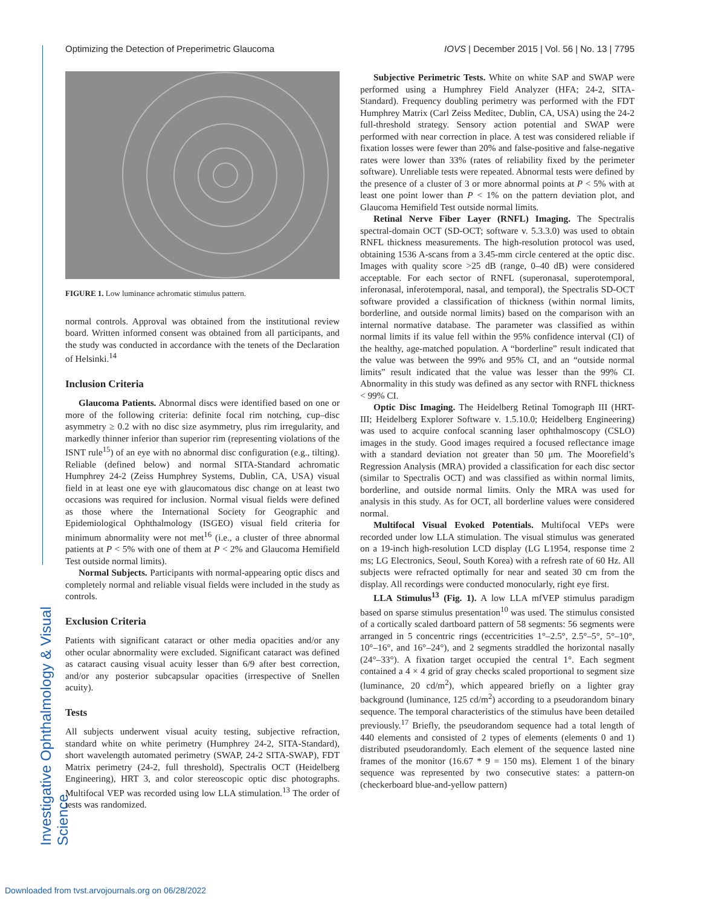Optimizing the Detection of Preperimetric Glaucoma IOVS | December 2015 | Vol. 56 | No. 13 | 7795
Investigative Ophthalmology & Visual Science
FIGURE 1. Low luminance achromatic stimulus pattern.
normal controls. Approval was obtained from the institutional review board. Written informed consent was obtained from all participants, and the study was conducted in accordance with the tenets of the Declaration of Helsinki.<sup>14</sup>
Inclusion Criteria
Glaucoma Patients. Abnormal discs were identified based on one or more of the following criteria: definite focal rim notching, cup–disc asymmetry ≥ 0.2 with no disc size asymmetry, plus rim irregularity, and markedly thinner inferior than superior rim (representing violations of the ISNT rule<sup>15</sup>) of an eye with no abnormal disc configuration (e.g., tilting). Reliable (defined below) and normal SITA-Standard achromatic Humphrey 24-2 (Zeiss Humphrey Systems, Dublin, CA, USA) visual field in at least one eye with glaucomatous disc change on at least two occasions was required for inclusion. Normal visual fields were defined as those where the International Society for Geographic and Epidemiological Ophthalmology (ISGEO) visual field criteria for minimum abnormality were not met<sup>16</sup> (i.e., a cluster of three abnormal patients at P < 5% with one of them at P < 2% and Glaucoma Hemifield Test outside normal limits).
Normal Subjects. Participants with normal-appearing optic discs and completely normal and reliable visual fields were included in the study as controls.
Exclusion Criteria
Patients with significant cataract or other media opacities and/or any other ocular abnormality were excluded. Significant cataract was defined as cataract causing visual acuity lesser than 6/9 after best correction, and/or any posterior subcapsular opacities (irrespective of Snellen acuity).
Tests
All subjects underwent visual acuity testing, subjective refraction, standard white on white perimetry (Humphrey 24-2, SITA-Standard), short wavelength automated perimetry (SWAP, 24-2 SITA-SWAP), FDT Matrix perimetry (24-2, full threshold), Spectralis OCT (Heidelberg Engineering), HRT 3, and color stereoscopic optic disc photographs. Multifocal VEP was recorded using low LLA stimulation.<sup>13</sup> The order of tests was randomized.
Subjective Perimetric Tests. White on white SAP and SWAP were performed using a Humphrey Field Analyzer (HFA; 24-2, SITA-Standard). Frequency doubling perimetry was performed with the FDT Humphrey Matrix (Carl Zeiss Meditec, Dublin, CA, USA) using the 24-2 full-threshold strategy. Sensory action potential and SWAP were performed with near correction in place. A test was considered reliable if fixation losses were fewer than 20% and false-positive and false-negative rates were lower than 33% (rates of reliability fixed by the perimeter software). Unreliable tests were repeated. Abnormal tests were defined by the presence of a cluster of 3 or more abnormal points at P < 5% with at least one point lower than P < 1% on the pattern deviation plot, and Glaucoma Hemifield Test outside normal limits.
Retinal Nerve Fiber Layer (RNFL) Imaging. The Spectralis spectral-domain OCT (SD-OCT; software v. 5.3.3.0) was used to obtain RNFL thickness measurements. The high-resolution protocol was used, obtaining 1536 A-scans from a 3.45-mm circle centered at the optic disc. Images with quality score >25 dB (range, 0–40 dB) were considered acceptable. For each sector of RNFL (superonasal, superotemporal, inferonasal, inferotemporal, nasal, and temporal), the Spectralis SD-OCT software provided a classification of thickness (within normal limits, borderline, and outside normal limits) based on the comparison with an internal normative database. The parameter was classified as within normal limits if its value fell within the 95% confidence interval (CI) of the healthy, age-matched population. A “borderline” result indicated that the value was between the 99% and 95% CI, and an “outside normal limits” result indicated that the value was lesser than the 99% CI. Abnormality in this study was defined as any sector with RNFL thickness < 99% CI.
Optic Disc Imaging. The Heidelberg Retinal Tomograph III (HRT-III; Heidelberg Explorer Software v. 1.5.10.0; Heidelberg Engineering) was used to acquire confocal scanning laser ophthalmoscopy (CSLO) images in the study. Good images required a focused reflectance image with a standard deviation not greater than 50 μm. The Moorefield’s Regression Analysis (MRA) provided a classification for each disc sector (similar to Spectralis OCT) and was classified as within normal limits, borderline, and outside normal limits. Only the MRA was used for analysis in this study. As for OCT, all borderline values were considered normal.
Multifocal Visual Evoked Potentials. Multifocal VEPs were recorded under low LLA stimulation. The visual stimulus was generated on a 19-inch high-resolution LCD display (LG L1954, response time 2 ms; LG Electronics, Seoul, South Korea) with a refresh rate of 60 Hz. All subjects were refracted optimally for near and seated 30 cm from the display. All recordings were conducted monocularly, right eye first.
LLA Stimulus<sup>13</sup> (Fig. 1). A low LLA mfVEP stimulus paradigm based on sparse stimulus presentation<sup>10</sup> was used. The stimulus consisted of a cortically scaled dartboard pattern of 58 segments: 56 segments were arranged in 5 concentric rings (eccentricities 1°–2.5°, 2.5°–5°, 5°–10°, 10°–16°, and 16°–24°), and 2 segments straddled the horizontal nasally (24°–33°). A fixation target occupied the central 1°. Each segment contained a 4 × 4 grid of gray checks scaled proportional to segment size (luminance, 20 cd/m<sup>2</sup>), which appeared briefly on a lighter gray background (luminance, 125 cd/m<sup>2</sup>) according to a pseudorandom binary sequence. The temporal characteristics of the stimulus have been detailed previously.<sup>17</sup> Briefly, the pseudorandom sequence had a total length of 440 elements and consisted of 2 types of elements (elements 0 and 1) distributed pseudorandomly. Each element of the sequence lasted nine frames of the monitor (16.67 * 9 = 150 ms). Element 1 of the binary sequence was represented by two consecutive states: a pattern-on (checkerboard blue-and-yellow pattern)
Downloaded from tvst.arvojournals.org on 06/28/2022